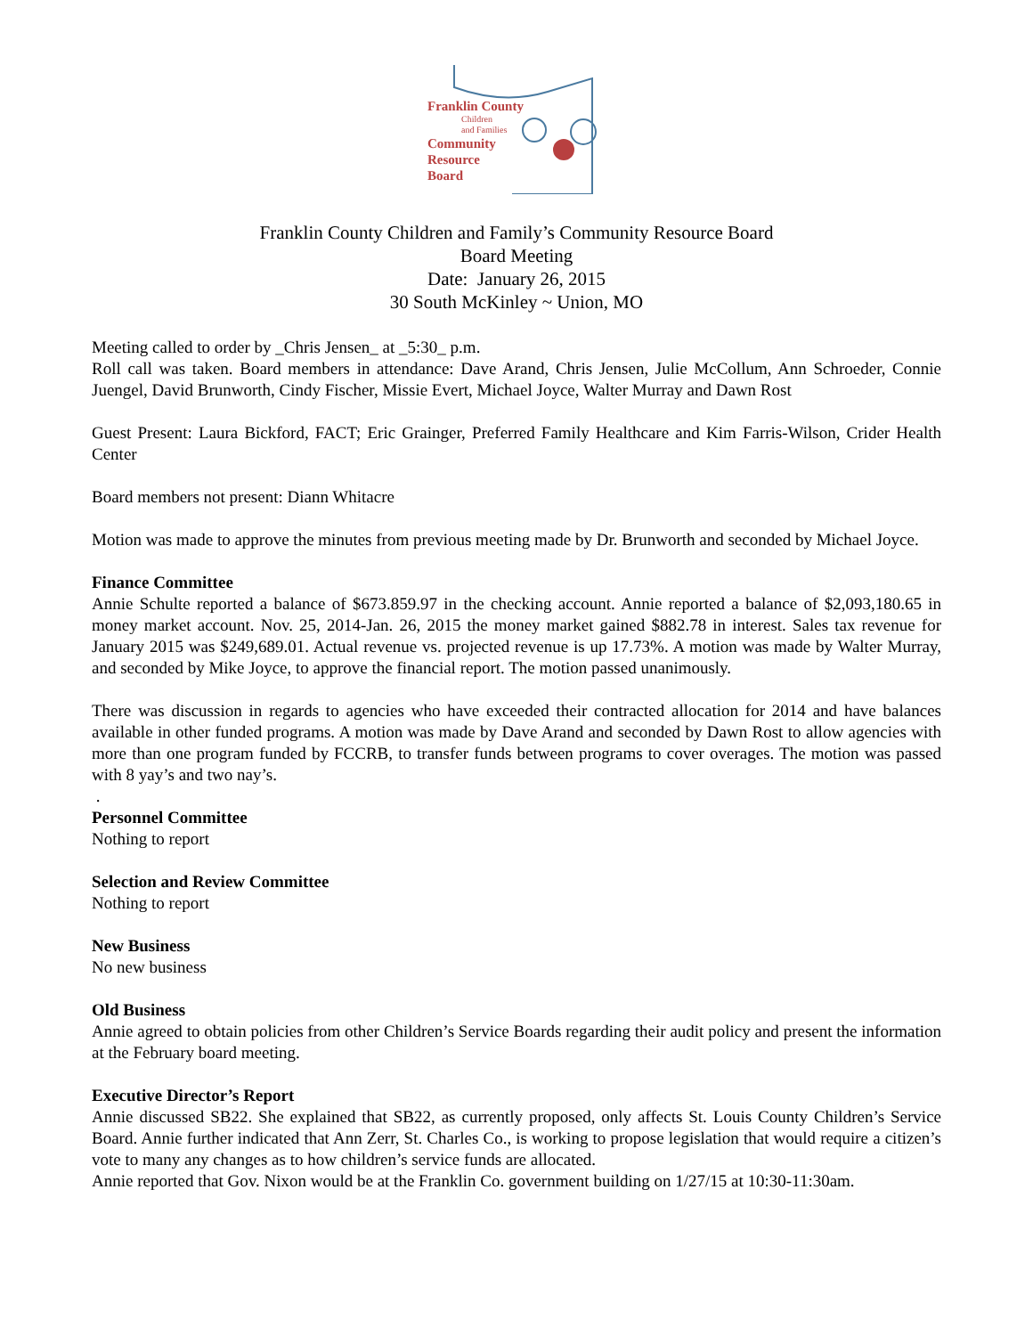Franklin County
Children
and Families
Community
Resource
Board
Franklin County Children and Family’s Community Resource Board
Board Meeting
Date: January 26, 2015
30 South McKinley ~ Union, MO
Meeting called to order by _Chris Jensen_ at _5:30_ p.m.
Roll call was taken. Board members in attendance: Dave Arand, Chris Jensen, Julie McCollum, Ann Schroeder, Connie Juengel, David Brunworth, Cindy Fischer, Missie Evert, Michael Joyce, Walter Murray and Dawn Rost
Guest Present: Laura Bickford, FACT; Eric Grainger, Preferred Family Healthcare and Kim Farris-Wilson, Crider Health Center
Board members not present: Diann Whitacre
Motion was made to approve the minutes from previous meeting made by Dr. Brunworth and seconded by Michael Joyce.
Finance Committee
Annie Schulte reported a balance of $673.859.97 in the checking account. Annie reported a balance of $2,093,180.65 in money market account. Nov. 25, 2014-Jan. 26, 2015 the money market gained $882.78 in interest. Sales tax revenue for January 2015 was $249,689.01. Actual revenue vs. projected revenue is up 17.73%. A motion was made by Walter Murray, and seconded by Mike Joyce, to approve the financial report. The motion passed unanimously.
There was discussion in regards to agencies who have exceeded their contracted allocation for 2014 and have balances available in other funded programs. A motion was made by Dave Arand and seconded by Dawn Rost to allow agencies with more than one program funded by FCCRB, to transfer funds between programs to cover overages. The motion was passed with 8 yay’s and two nay’s.
.
Personnel Committee
Nothing to report
Selection and Review Committee
Nothing to report
New Business
No new business
Old Business
Annie agreed to obtain policies from other Children’s Service Boards regarding their audit policy and present the information at the February board meeting.
Executive Director’s Report
Annie discussed SB22. She explained that SB22, as currently proposed, only affects St. Louis County Children’s Service Board. Annie further indicated that Ann Zerr, St. Charles Co., is working to propose legislation that would require a citizen’s vote to many any changes as to how children’s service funds are allocated.
Annie reported that Gov. Nixon would be at the Franklin Co. government building on 1/27/15 at 10:30-11:30am.